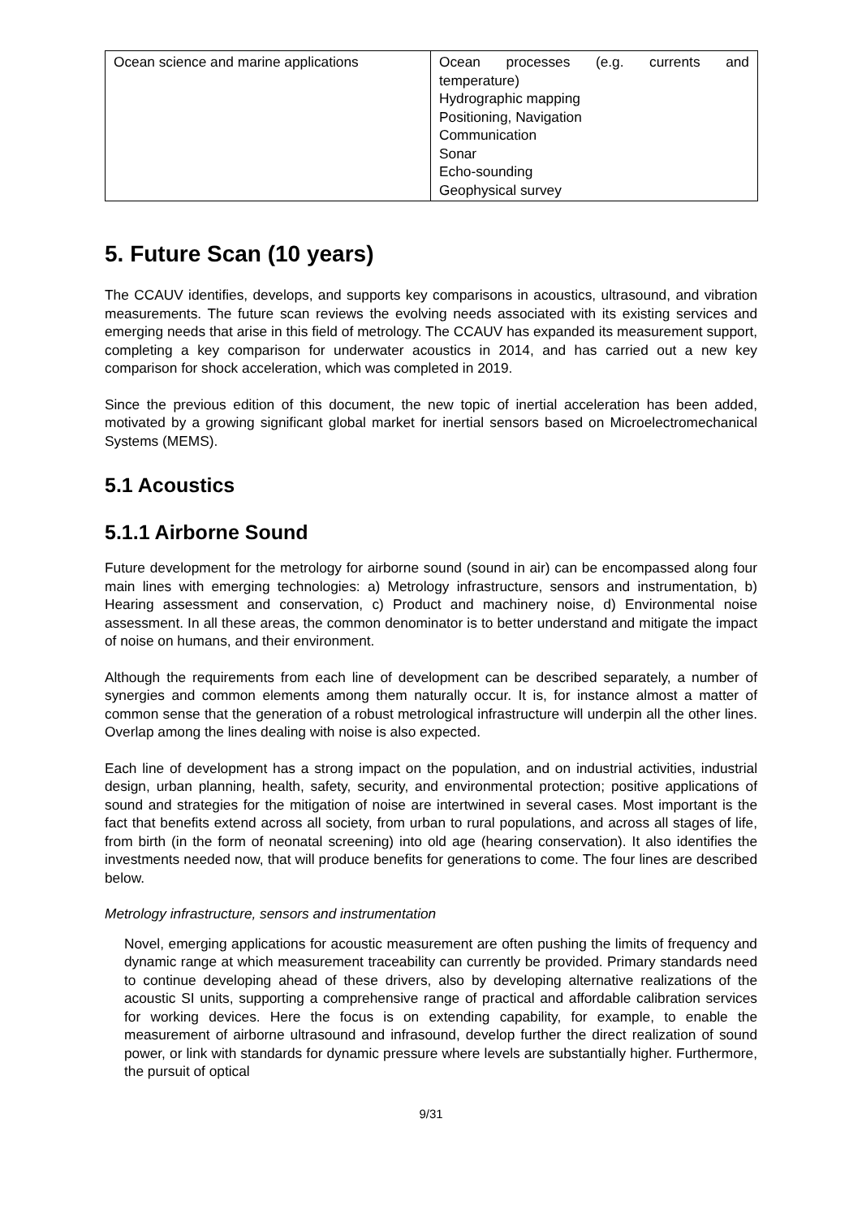| Ocean science and marine applications | Ocean processes (e.g. currents and temperature) Hydrographic mapping Positioning, Navigation Communication Sonar Echo-sounding Geophysical survey |
5. Future Scan (10 years)
The CCAUV identifies, develops, and supports key comparisons in acoustics, ultrasound, and vibration measurements. The future scan reviews the evolving needs associated with its existing services and emerging needs that arise in this field of metrology. The CCAUV has expanded its measurement support, completing a key comparison for underwater acoustics in 2014, and has carried out a new key comparison for shock acceleration, which was completed in 2019.
Since the previous edition of this document, the new topic of inertial acceleration has been added, motivated by a growing significant global market for inertial sensors based on Microelectromechanical Systems (MEMS).
5.1 Acoustics
5.1.1 Airborne Sound
Future development for the metrology for airborne sound (sound in air) can be encompassed along four main lines with emerging technologies: a) Metrology infrastructure, sensors and instrumentation, b) Hearing assessment and conservation, c) Product and machinery noise, d) Environmental noise assessment. In all these areas, the common denominator is to better understand and mitigate the impact of noise on humans, and their environment.
Although the requirements from each line of development can be described separately, a number of synergies and common elements among them naturally occur. It is, for instance almost a matter of common sense that the generation of a robust metrological infrastructure will underpin all the other lines. Overlap among the lines dealing with noise is also expected.
Each line of development has a strong impact on the population, and on industrial activities, industrial design, urban planning, health, safety, security, and environmental protection; positive applications of sound and strategies for the mitigation of noise are intertwined in several cases. Most important is the fact that benefits extend across all society, from urban to rural populations, and across all stages of life, from birth (in the form of neonatal screening) into old age (hearing conservation). It also identifies the investments needed now, that will produce benefits for generations to come. The four lines are described below.
Metrology infrastructure, sensors and instrumentation
Novel, emerging applications for acoustic measurement are often pushing the limits of frequency and dynamic range at which measurement traceability can currently be provided. Primary standards need to continue developing ahead of these drivers, also by developing alternative realizations of the acoustic SI units, supporting a comprehensive range of practical and affordable calibration services for working devices. Here the focus is on extending capability, for example, to enable the measurement of airborne ultrasound and infrasound, develop further the direct realization of sound power, or link with standards for dynamic pressure where levels are substantially higher. Furthermore, the pursuit of optical
9/31